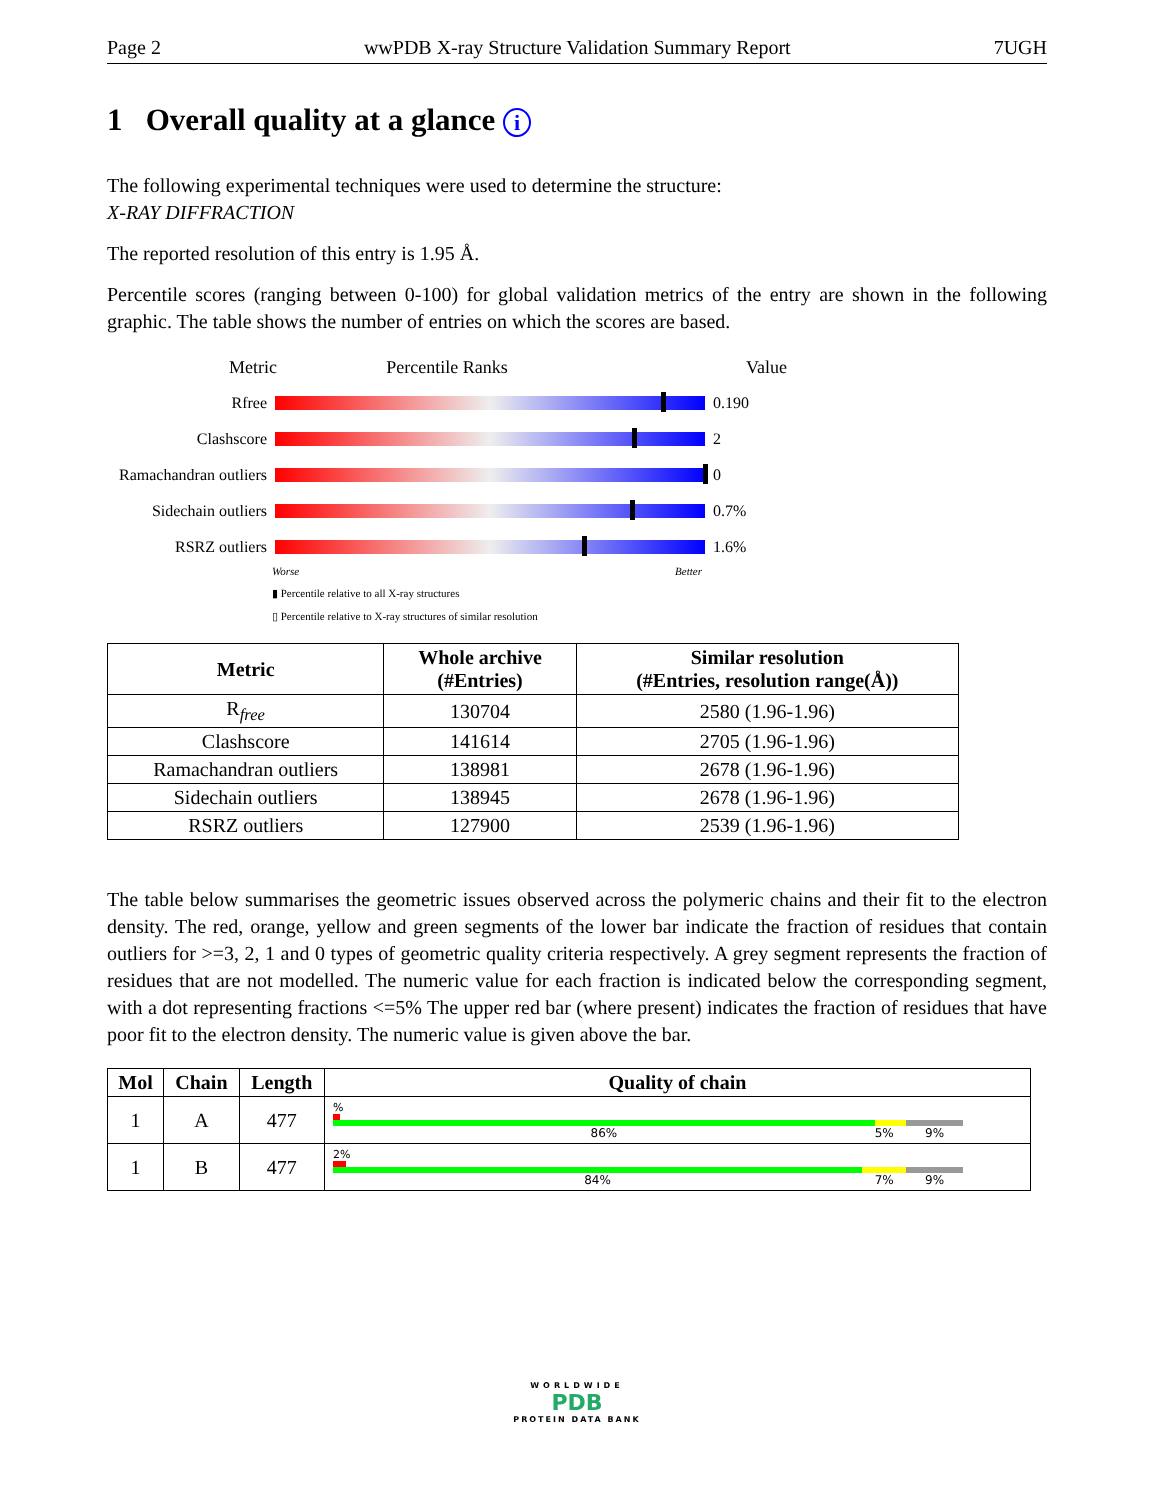Page 2 wwPDB X-ray Structure Validation Summary Report 7UGH
1 Overall quality at a glance i
The following experimental techniques were used to determine the structure:
X-RAY DIFFRACTION
The reported resolution of this entry is 1.95 Å.
Percentile scores (ranging between 0-100) for global validation metrics of the entry are shown in the following graphic. The table shows the number of entries on which the scores are based.
Metric Percentile Ranks Value
Rfree 0.190
Clashscore 2
Ramachandran outliers
0
Sidechain outliers
0.7%
RSRZ outliers 1.6%
Worse Better
▮ Percentile relative to all X-ray structures
▯ Percentile relative to X-ray structures of similar resolution
| Metric | Whole archive (#Entries) | Similar resolution (#Entries, resolution range(Å)) |
| --- | --- | --- |
| R<sub>free</sub> | 130704 | 2580 (1.96-1.96) |
| Clashscore | 141614 | 2705 (1.96-1.96) |
| Ramachandran outliers | 138981 | 2678 (1.96-1.96) |
| Sidechain outliers | 138945 | 2678 (1.96-1.96) |
| RSRZ outliers | 127900 | 2539 (1.96-1.96) |
The table below summarises the geometric issues observed across the polymeric chains and their fit to the electron density. The red, orange, yellow and green segments of the lower bar indicate the fraction of residues that contain outliers for >=3, 2, 1 and 0 types of geometric quality criteria respectively. A grey segment represents the fraction of residues that are not modelled. The numeric value for each fraction is indicated below the corresponding segment, with a dot representing fractions <=5% The upper red bar (where present) indicates the fraction of residues that have poor fit to the electron density. The numeric value is given above the bar.
| Mol | Chain | Length | Quality of chain |
| --- | --- | --- | --- |
| 1 | A | 477 | % 86% 5% 9% |
| 1 | B | 477 | 2% 84% 7% 9% |
WORLDWIDE
PDB
PROTEIN DATA BANK